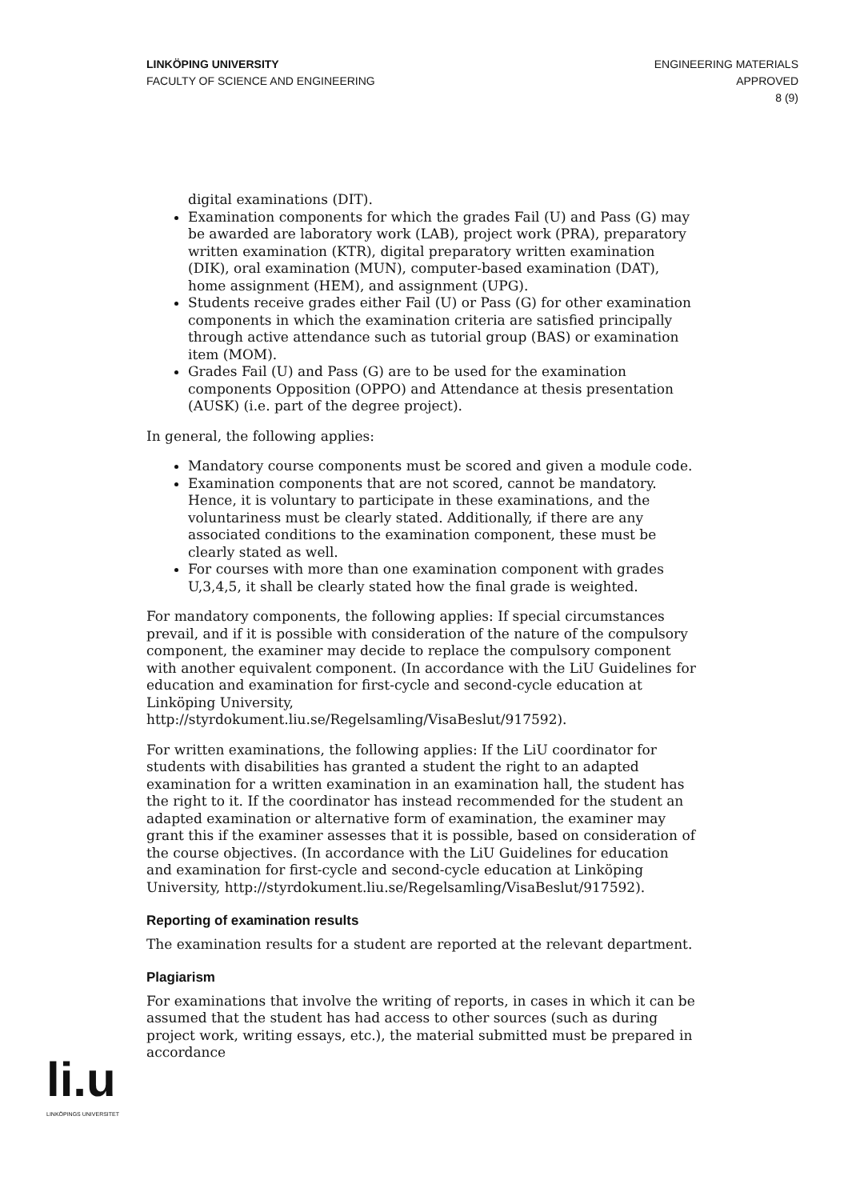LINKÖPING UNIVERSITY
FACULTY OF SCIENCE AND ENGINEERING
ENGINEERING MATERIALS
APPROVED
8 (9)
digital examinations (DIT).
Examination components for which the grades Fail (U) and Pass (G) may be awarded are laboratory work (LAB), project work (PRA), preparatory written examination (KTR), digital preparatory written examination (DIK), oral examination (MUN), computer-based examination (DAT), home assignment (HEM), and assignment (UPG).
Students receive grades either Fail (U) or Pass (G) for other examination components in which the examination criteria are satisfied principally through active attendance such as tutorial group (BAS) or examination item (MOM).
Grades Fail (U) and Pass (G) are to be used for the examination components Opposition (OPPO) and Attendance at thesis presentation (AUSK) (i.e. part of the degree project).
In general, the following applies:
Mandatory course components must be scored and given a module code.
Examination components that are not scored, cannot be mandatory. Hence, it is voluntary to participate in these examinations, and the voluntariness must be clearly stated. Additionally, if there are any associated conditions to the examination component, these must be clearly stated as well.
For courses with more than one examination component with grades U,3,4,5, it shall be clearly stated how the final grade is weighted.
For mandatory components, the following applies: If special circumstances prevail, and if it is possible with consideration of the nature of the compulsory component, the examiner may decide to replace the compulsory component with another equivalent component. (In accordance with the LiU Guidelines for education and examination for first-cycle and second-cycle education at Linköping University, http://styrdokument.liu.se/Regelsamling/VisaBeslut/917592).
For written examinations, the following applies: If the LiU coordinator for students with disabilities has granted a student the right to an adapted examination for a written examination in an examination hall, the student has the right to it. If the coordinator has instead recommended for the student an adapted examination or alternative form of examination, the examiner may grant this if the examiner assesses that it is possible, based on consideration of the course objectives. (In accordance with the LiU Guidelines for education and examination for first-cycle and second-cycle education at Linköping University, http://styrdokument.liu.se/Regelsamling/VisaBeslut/917592).
Reporting of examination results
The examination results for a student are reported at the relevant department.
Plagiarism
For examinations that involve the writing of reports, in cases in which it can be assumed that the student has had access to other sources (such as during project work, writing essays, etc.), the material submitted must be prepared in accordance
li.u
LINKÖPINGS UNIVERSITET